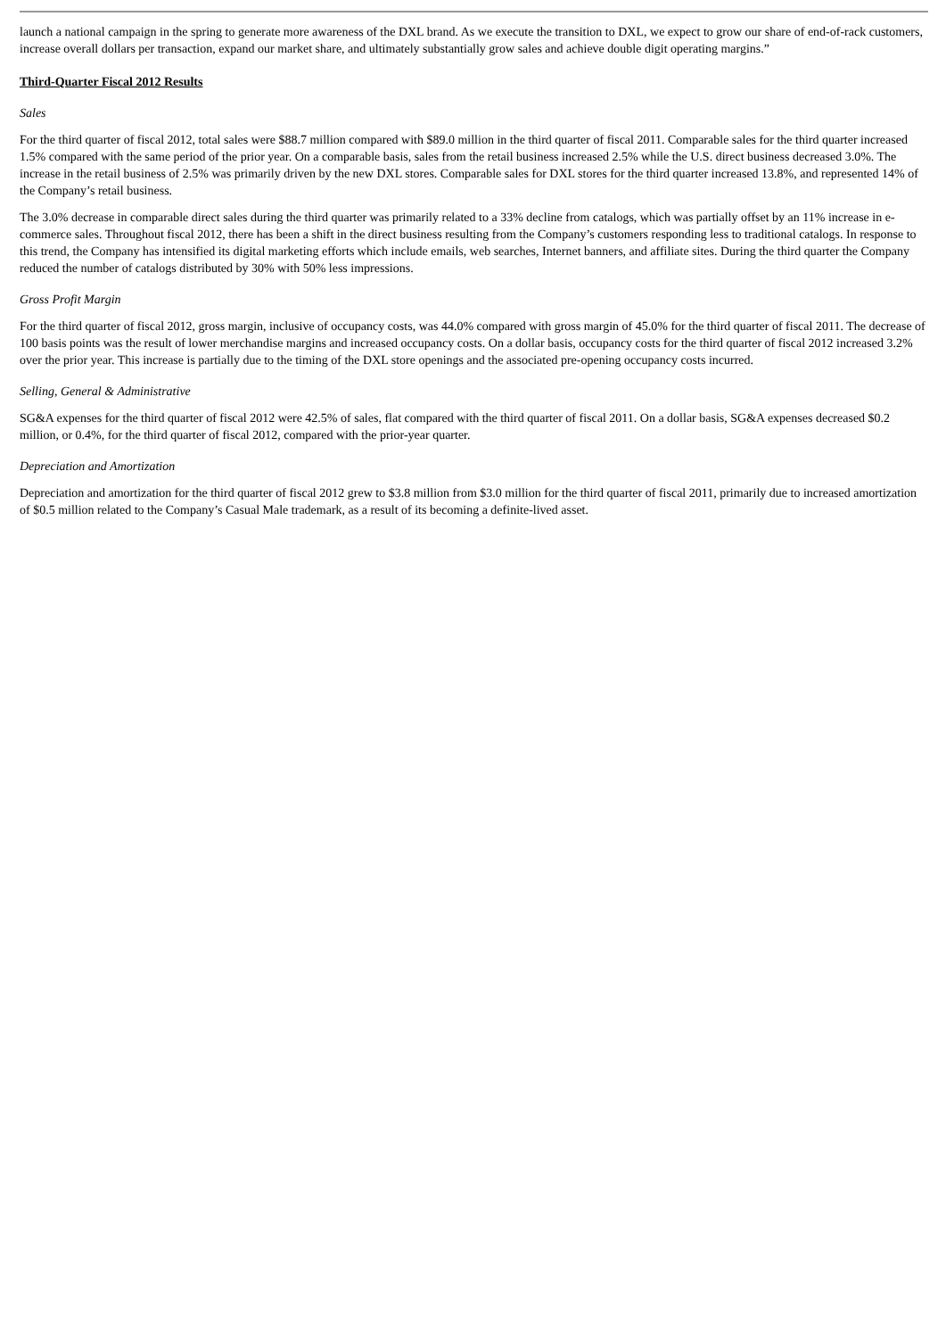launch a national campaign in the spring to generate more awareness of the DXL brand. As we execute the transition to DXL, we expect to grow our share of end-of-rack customers, increase overall dollars per transaction, expand our market share, and ultimately substantially grow sales and achieve double digit operating margins.”
Third-Quarter Fiscal 2012 Results
Sales
For the third quarter of fiscal 2012, total sales were $88.7 million compared with $89.0 million in the third quarter of fiscal 2011. Comparable sales for the third quarter increased 1.5% compared with the same period of the prior year. On a comparable basis, sales from the retail business increased 2.5% while the U.S. direct business decreased 3.0%. The increase in the retail business of 2.5% was primarily driven by the new DXL stores. Comparable sales for DXL stores for the third quarter increased 13.8%, and represented 14% of the Company’s retail business.
The 3.0% decrease in comparable direct sales during the third quarter was primarily related to a 33% decline from catalogs, which was partially offset by an 11% increase in e-commerce sales. Throughout fiscal 2012, there has been a shift in the direct business resulting from the Company’s customers responding less to traditional catalogs. In response to this trend, the Company has intensified its digital marketing efforts which include emails, web searches, Internet banners, and affiliate sites. During the third quarter the Company reduced the number of catalogs distributed by 30% with 50% less impressions.
Gross Profit Margin
For the third quarter of fiscal 2012, gross margin, inclusive of occupancy costs, was 44.0% compared with gross margin of 45.0% for the third quarter of fiscal 2011. The decrease of 100 basis points was the result of lower merchandise margins and increased occupancy costs. On a dollar basis, occupancy costs for the third quarter of fiscal 2012 increased 3.2% over the prior year. This increase is partially due to the timing of the DXL store openings and the associated pre-opening occupancy costs incurred.
Selling, General & Administrative
SG&A expenses for the third quarter of fiscal 2012 were 42.5% of sales, flat compared with the third quarter of fiscal 2011. On a dollar basis, SG&A expenses decreased $0.2 million, or 0.4%, for the third quarter of fiscal 2012, compared with the prior-year quarter.
Depreciation and Amortization
Depreciation and amortization for the third quarter of fiscal 2012 grew to $3.8 million from $3.0 million for the third quarter of fiscal 2011, primarily due to increased amortization of $0.5 million related to the Company’s Casual Male trademark, as a result of its becoming a definite-lived asset.